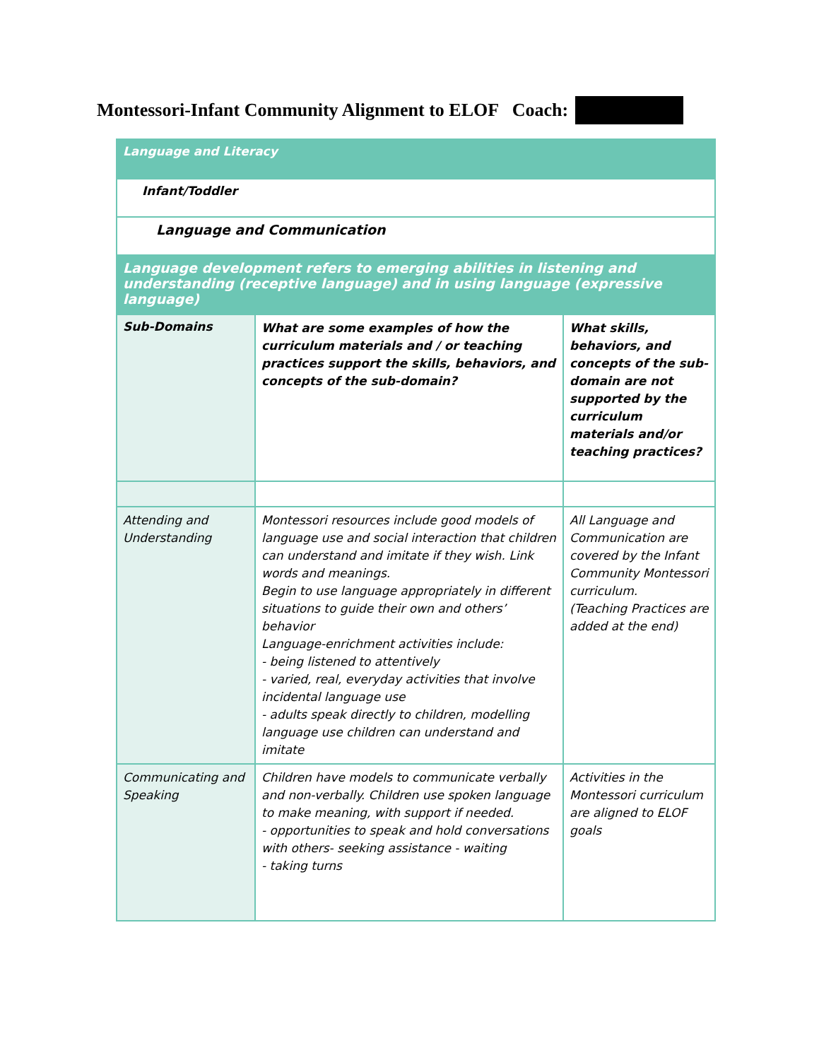Montessori-Infant Community Alignment to ELOF Coach:
| Language and Literacy | | |
| Infant/Toddler | | |
| Language and Communication | | |
| Language development refers to emerging abilities in listening and understanding (receptive language) and in using language (expressive language) | | |
| Sub-Domains | What are some examples of how the curriculum materials and / or teaching practices support the skills, behaviors, and concepts of the sub-domain? | What skills, behaviors, and concepts of the sub-domain are not supported by the curriculum materials and/or teaching practices? |
| Attending and Understanding | Montessori resources include good models of language use and social interaction that children can understand and imitate if they wish. Link words and meanings. Begin to use language appropriately in different situations to guide their own and others’ behavior Language-enrichment activities include: - being listened to attentively - varied, real, everyday activities that involve incidental language use - adults speak directly to children, modelling language use children can understand and imitate | All Language and Communication are covered by the Infant Community Montessori curriculum. (Teaching Practices are added at the end) |
| Communicating and Speaking | Children have models to communicate verbally and non-verbally. Children use spoken language to make meaning, with support if needed. - opportunities to speak and hold conversations with others- seeking assistance - waiting - taking turns | Activities in the Montessori curriculum are aligned to ELOF goals |